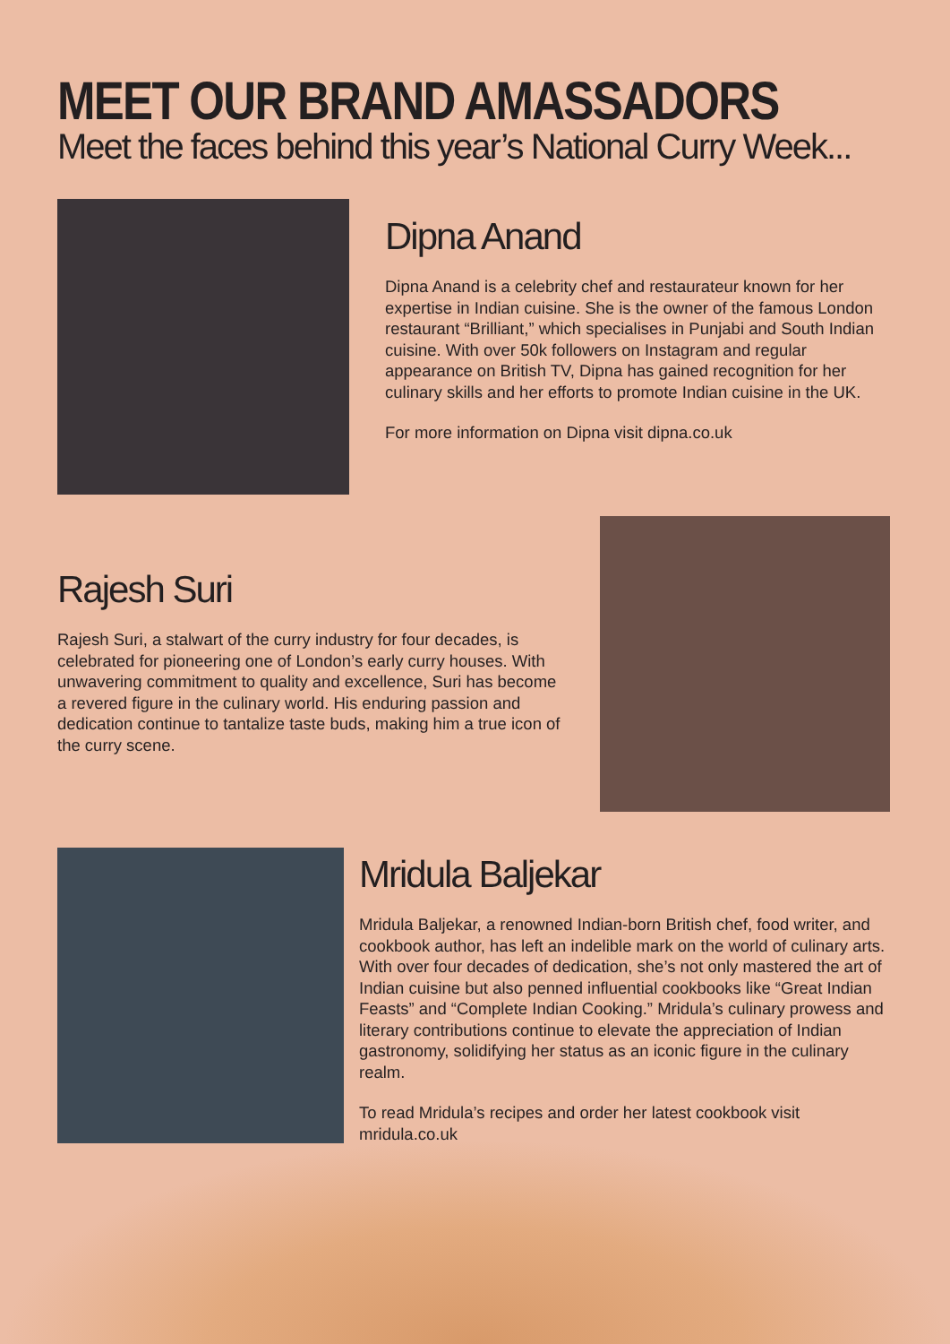MEET OUR BRAND AMASSADORS
Meet the faces behind this year’s National Curry Week...
Dipna Anand
Dipna Anand is a celebrity chef and restaurateur known for her expertise in Indian cuisine. She is the owner of the famous London restaurant “Brilliant,” which specialises in Punjabi and South Indian cuisine. With over 50k followers on Instagram and regular appearance on British TV, Dipna has gained recognition for her culinary skills and her efforts to promote Indian cuisine in the UK.
For more information on Dipna visit dipna.co.uk
Rajesh Suri
Rajesh Suri, a stalwart of the curry industry for four decades, is celebrated for pioneering one of London’s early curry houses. With unwavering commitment to quality and excellence, Suri has become a revered figure in the culinary world. His enduring passion and dedication continue to tantalize taste buds, making him a true icon of the curry scene.
Mridula Baljekar
Mridula Baljekar, a renowned Indian-born British chef, food writer, and cookbook author, has left an indelible mark on the world of culinary arts. With over four decades of dedication, she’s not only mastered the art of Indian cuisine but also penned influential cookbooks like “Great Indian Feasts” and “Complete Indian Cooking.” Mridula’s culinary prowess and literary contributions continue to elevate the appreciation of Indian gastronomy, solidifying her status as an iconic figure in the culinary realm.
To read Mridula’s recipes and order her latest cookbook visit mridula.co.uk